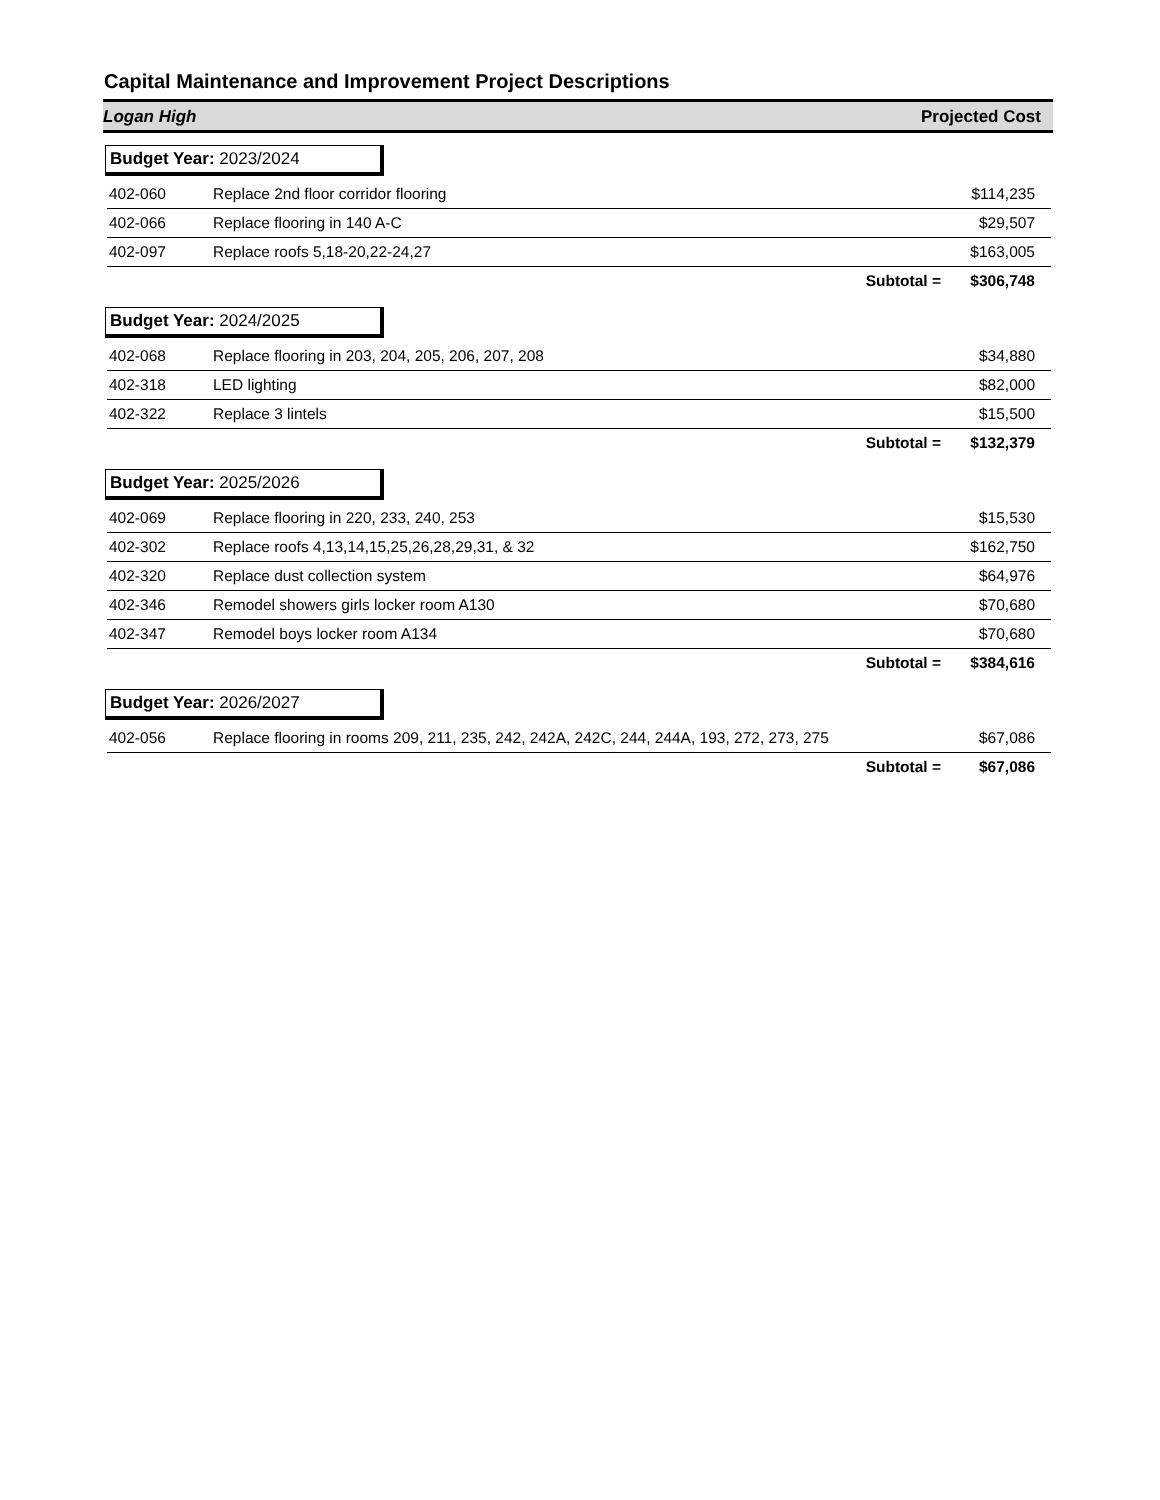Capital Maintenance and Improvement Project Descriptions
Logan High Projected Cost
Budget Year: 2023/2024
| 402-060 | Replace 2nd floor corridor flooring | $114,235 |
| 402-066 | Replace flooring in 140 A-C | $29,507 |
| 402-097 | Replace roofs 5,18-20,22-24,27 | $163,005 |
| | Subtotal = | $306,748 |
Budget Year: 2024/2025
| 402-068 | Replace flooring in 203, 204, 205, 206, 207, 208 | $34,880 |
| 402-318 | LED lighting | $82,000 |
| 402-322 | Replace 3 lintels | $15,500 |
| | Subtotal = | $132,379 |
Budget Year: 2025/2026
| 402-069 | Replace flooring in 220, 233, 240, 253 | $15,530 |
| 402-302 | Replace roofs 4,13,14,15,25,26,28,29,31, & 32 | $162,750 |
| 402-320 | Replace dust collection system | $64,976 |
| 402-346 | Remodel showers girls locker room A130 | $70,680 |
| 402-347 | Remodel boys locker room A134 | $70,680 |
| | Subtotal = | $384,616 |
Budget Year: 2026/2027
| 402-056 | Replace flooring in rooms 209, 211, 235, 242, 242A, 242C, 244, 244A, 193, 272, 273, 275 | $67,086 |
| | Subtotal = | $67,086 |